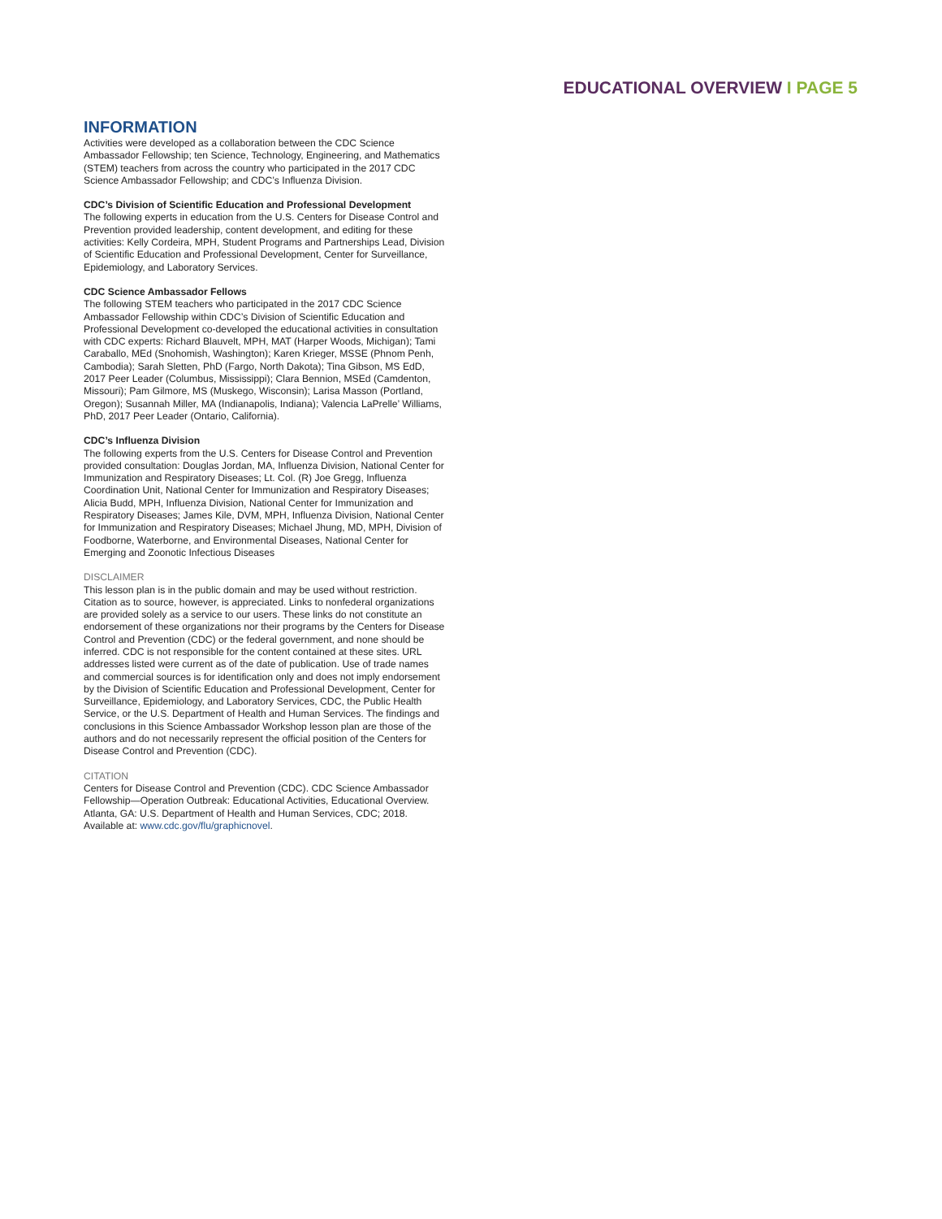EDUCATIONAL OVERVIEW I PAGE 5
INFORMATION
Activities were developed as a collaboration between the CDC Science Ambassador Fellowship; ten Science, Technology, Engineering, and Mathematics (STEM) teachers from across the country who participated in the 2017 CDC Science Ambassador Fellowship; and CDC’s Influenza Division.
CDC’s Division of Scientific Education and Professional Development
The following experts in education from the U.S. Centers for Disease Control and Prevention provided leadership, content development, and editing for these activities: Kelly Cordeira, MPH, Student Programs and Partnerships Lead, Division of Scientific Education and Professional Development, Center for Surveillance, Epidemiology, and Laboratory Services.
CDC Science Ambassador Fellows
The following STEM teachers who participated in the 2017 CDC Science Ambassador Fellowship within CDC’s Division of Scientific Education and Professional Development co-developed the educational activities in consultation with CDC experts: Richard Blauvelt, MPH, MAT (Harper Woods, Michigan); Tami Caraballo, MEd (Snohomish, Washington); Karen Krieger, MSSE (Phnom Penh, Cambodia); Sarah Sletten, PhD (Fargo, North Dakota); Tina Gibson, MS EdD, 2017 Peer Leader (Columbus, Mississippi); Clara Bennion, MSEd (Camdenton, Missouri); Pam Gilmore, MS (Muskego, Wisconsin); Larisa Masson (Portland, Oregon); Susannah Miller, MA (Indianapolis, Indiana); Valencia LaPrelle’ Williams, PhD, 2017 Peer Leader (Ontario, California).
CDC’s Influenza Division
The following experts from the U.S. Centers for Disease Control and Prevention provided consultation: Douglas Jordan, MA, Influenza Division, National Center for Immunization and Respiratory Diseases; Lt. Col. (R) Joe Gregg, Influenza Coordination Unit, National Center for Immunization and Respiratory Diseases; Alicia Budd, MPH, Influenza Division, National Center for Immunization and Respiratory Diseases; James Kile, DVM, MPH, Influenza Division, National Center for Immunization and Respiratory Diseases; Michael Jhung, MD, MPH, Division of Foodborne, Waterborne, and Environmental Diseases, National Center for Emerging and Zoonotic Infectious Diseases
DISCLAIMER
This lesson plan is in the public domain and may be used without restriction. Citation as to source, however, is appreciated. Links to nonfederal organizations are provided solely as a service to our users. These links do not constitute an endorsement of these organizations nor their programs by the Centers for Disease Control and Prevention (CDC) or the federal government, and none should be inferred. CDC is not responsible for the content contained at these sites. URL addresses listed were current as of the date of publication. Use of trade names and commercial sources is for identification only and does not imply endorsement by the Division of Scientific Education and Professional Development, Center for Surveillance, Epidemiology, and Laboratory Services, CDC, the Public Health Service, or the U.S. Department of Health and Human Services. The findings and conclusions in this Science Ambassador Workshop lesson plan are those of the authors and do not necessarily represent the official position of the Centers for Disease Control and Prevention (CDC).
CITATION
Centers for Disease Control and Prevention (CDC). CDC Science Ambassador Fellowship—Operation Outbreak: Educational Activities, Educational Overview. Atlanta, GA: U.S. Department of Health and Human Services, CDC; 2018. Available at: www.cdc.gov/flu/graphicnovel.